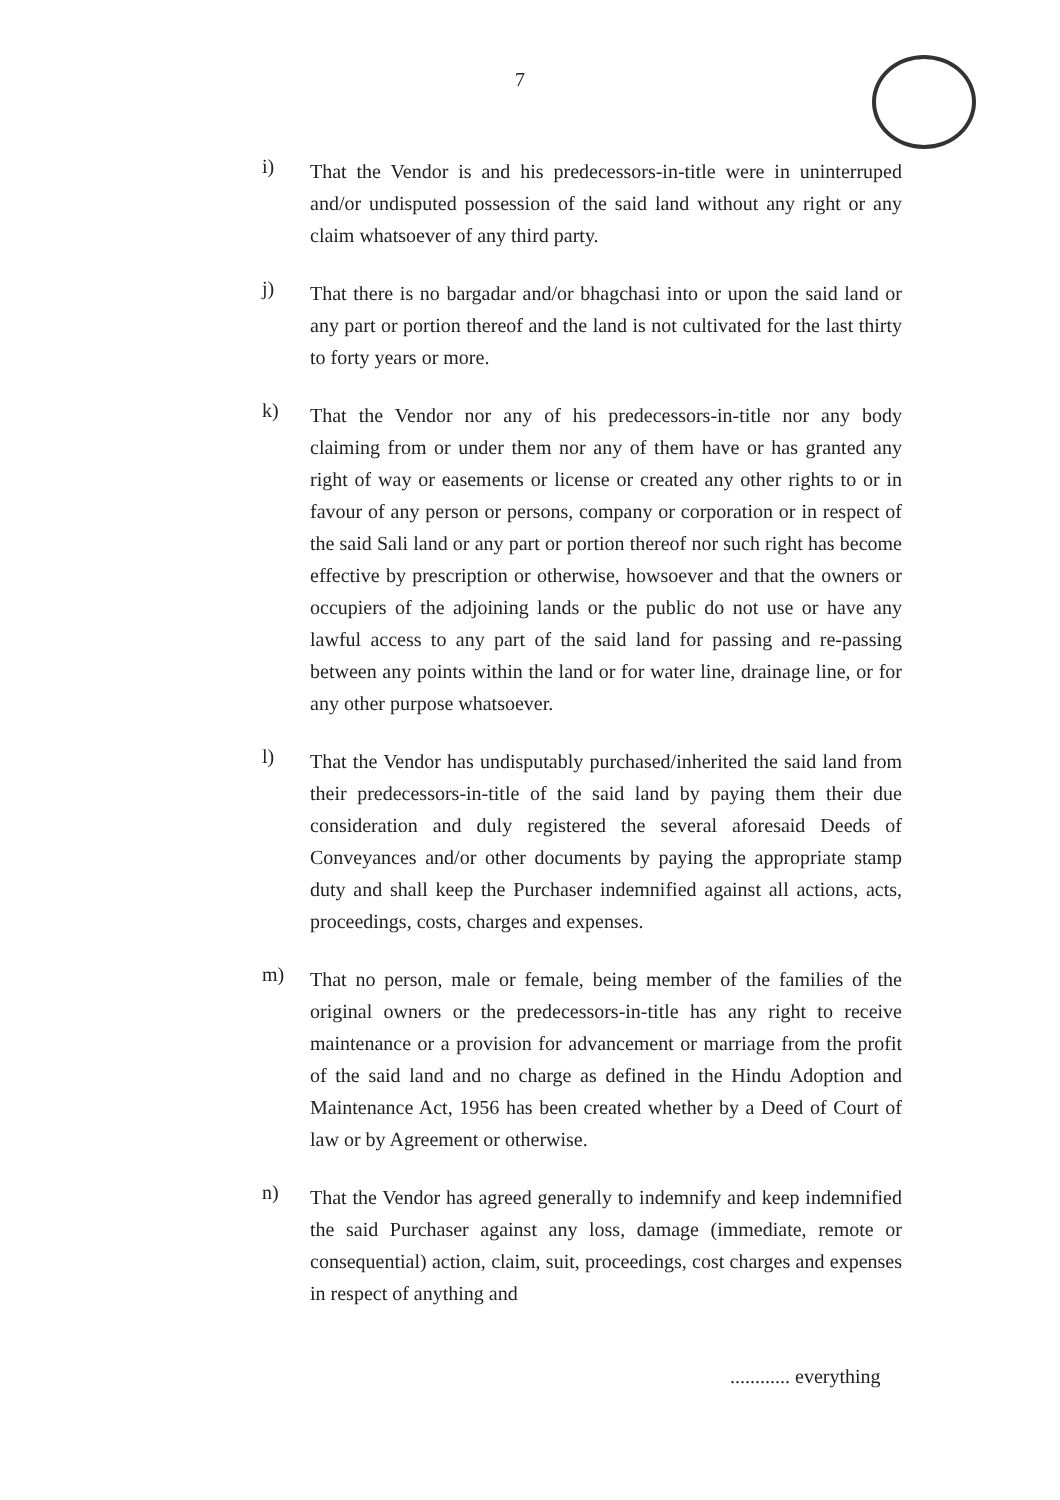7
i)
That the Vendor is and his predecessors-in-title were in uninterruped and/or undisputed possession of the said land without any right or any claim whatsoever of any third party.
j)
That there is no bargadar and/or bhagchasi into or upon the said land or any part or portion thereof and the land is not cultivated for the last thirty to forty years or more.
k)
That the Vendor nor any of his predecessors-in-title nor any body claiming from or under them nor any of them have or has granted any right of way or easements or license or created any other rights to or in favour of any person or persons, company or corporation or in respect of the said Sali land or any part or portion thereof nor such right has become effective by prescription or otherwise, howsoever and that the owners or occupiers of the adjoining lands or the public do not use or have any lawful access to any part of the said land for passing and re-passing between any points within the land or for water line, drainage line, or for any other purpose whatsoever.
l)
That the Vendor has undisputably purchased/inherited the said land from their predecessors-in-title of the said land by paying them their due consideration and duly registered the several aforesaid Deeds of Conveyances and/or other documents by paying the appropriate stamp duty and shall keep the Purchaser indemnified against all actions, acts, proceedings, costs, charges and expenses.
m)
That no person, male or female, being member of the families of the original owners or the predecessors-in-title has any right to receive maintenance or a provision for advancement or marriage from the profit of the said land and no charge as defined in the Hindu Adoption and Maintenance Act, 1956 has been created whether by a Deed of Court of law or by Agreement or otherwise.
n)
That the Vendor has agreed generally to indemnify and keep indemnified the said Purchaser against any loss, damage (immediate, remote or consequential) action, claim, suit, proceedings, cost charges and expenses in respect of anything and
............ everything